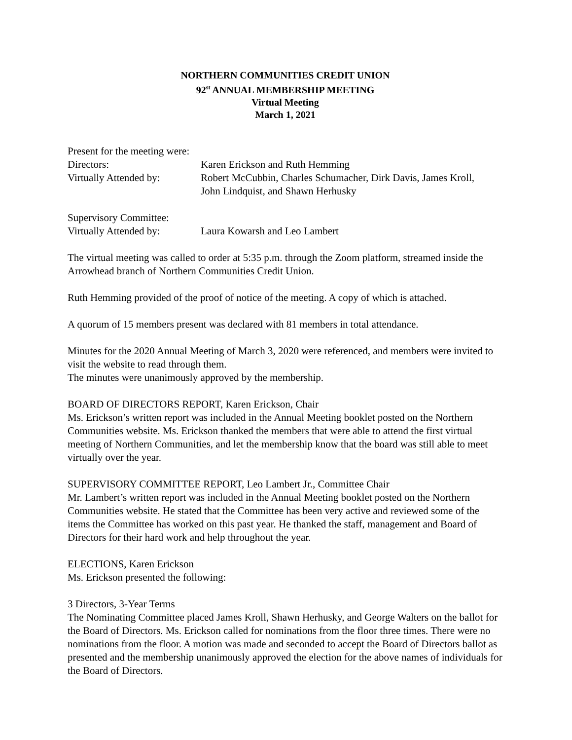NORTHERN COMMUNITIES CREDIT UNION
92<sup>st</sup> ANNUAL MEMBERSHIP MEETING
Virtual Meeting
March 1, 2021
Present for the meeting were:
Directors: Karen Erickson and Ruth Hemming
Virtually Attended by:
Robert McCubbin, Charles Schumacher, Dirk Davis, James Kroll,
John Lindquist, and Shawn Herhusky
Supervisory Committee:
Virtually Attended by:
Laura Kowarsh and Leo Lambert
The virtual meeting was called to order at 5:35 p.m. through the Zoom platform, streamed inside the Arrowhead branch of Northern Communities Credit Union.
Ruth Hemming provided of the proof of notice of the meeting. A copy of which is attached.
A quorum of 15 members present was declared with 81 members in total attendance.
Minutes for the 2020 Annual Meeting of March 3, 2020 were referenced, and members were invited to visit the website to read through them.
The minutes were unanimously approved by the membership.
BOARD OF DIRECTORS REPORT, Karen Erickson, Chair
Ms. Erickson’s written report was included in the Annual Meeting booklet posted on the Northern Communities website. Ms. Erickson thanked the members that were able to attend the first virtual meeting of Northern Communities, and let the membership know that the board was still able to meet virtually over the year.
SUPERVISORY COMMITTEE REPORT, Leo Lambert Jr., Committee Chair
Mr. Lambert’s written report was included in the Annual Meeting booklet posted on the Northern Communities website. He stated that the Committee has been very active and reviewed some of the items the Committee has worked on this past year. He thanked the staff, management and Board of Directors for their hard work and help throughout the year.
ELECTIONS, Karen Erickson
Ms. Erickson presented the following:
3 Directors, 3-Year Terms
The Nominating Committee placed James Kroll, Shawn Herhusky, and George Walters on the ballot for the Board of Directors. Ms. Erickson called for nominations from the floor three times. There were no nominations from the floor. A motion was made and seconded to accept the Board of Directors ballot as presented and the membership unanimously approved the election for the above names of individuals for the Board of Directors.